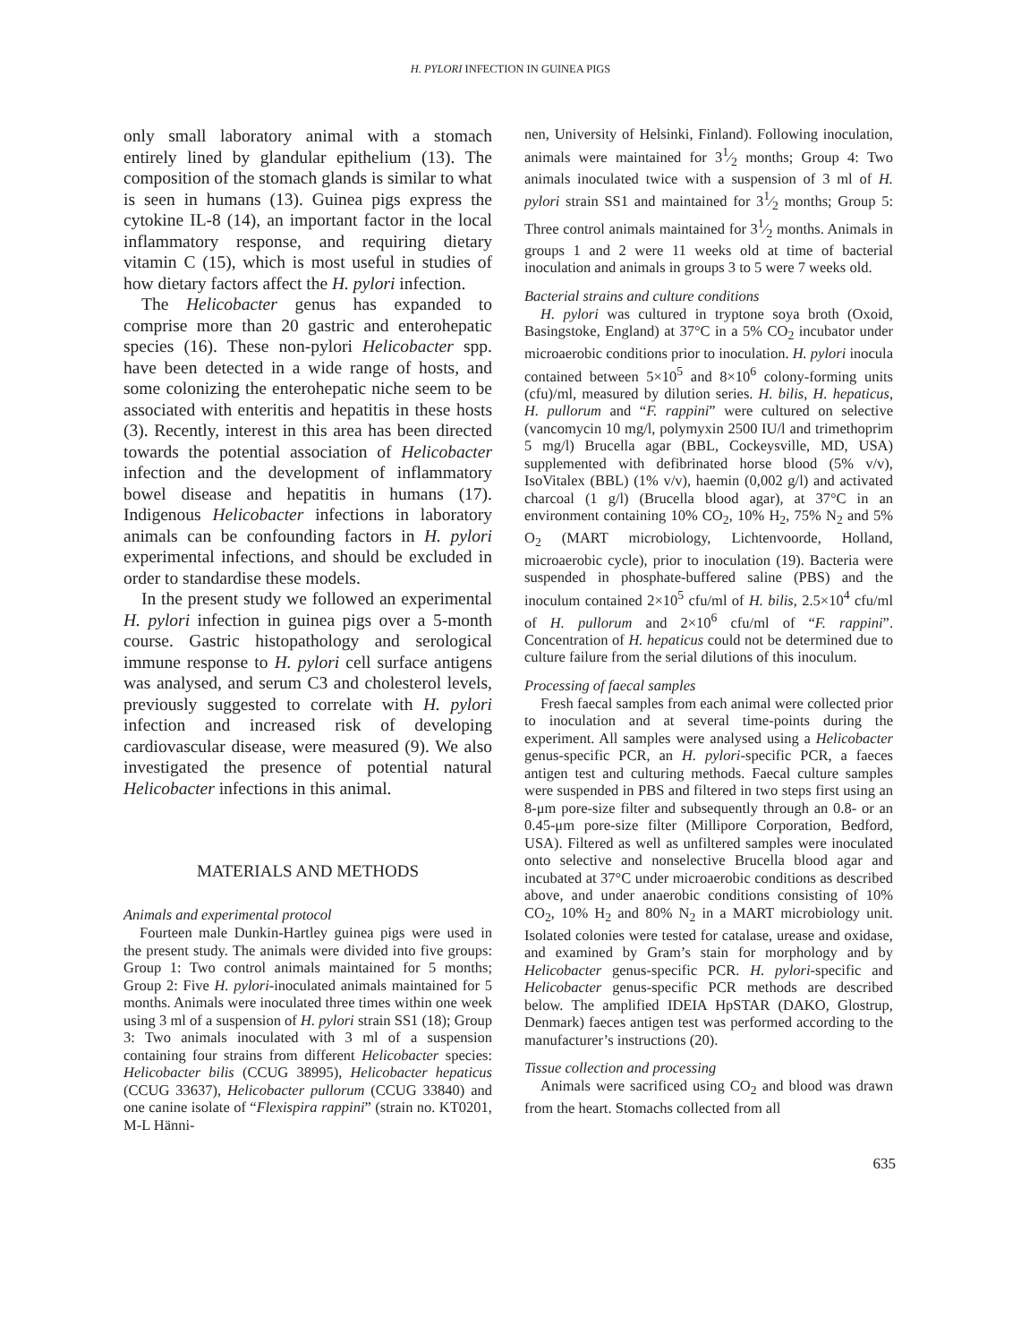H. PYLORI INFECTION IN GUINEA PIGS
only small laboratory animal with a stomach entirely lined by glandular epithelium (13). The composition of the stomach glands is similar to what is seen in humans (13). Guinea pigs express the cytokine IL-8 (14), an important factor in the local inflammatory response, and requiring dietary vitamin C (15), which is most useful in studies of how dietary factors affect the H. pylori infection.
The Helicobacter genus has expanded to comprise more than 20 gastric and enterohepatic species (16). These non-pylori Helicobacter spp. have been detected in a wide range of hosts, and some colonizing the enterohepatic niche seem to be associated with enteritis and hepatitis in these hosts (3). Recently, interest in this area has been directed towards the potential association of Helicobacter infection and the development of inflammatory bowel disease and hepatitis in humans (17). Indigenous Helicobacter infections in laboratory animals can be confounding factors in H. pylori experimental infections, and should be excluded in order to standardise these models.
In the present study we followed an experimental H. pylori infection in guinea pigs over a 5-month course. Gastric histopathology and serological immune response to H. pylori cell surface antigens was analysed, and serum C3 and cholesterol levels, previously suggested to correlate with H. pylori infection and increased risk of developing cardiovascular disease, were measured (9). We also investigated the presence of potential natural Helicobacter infections in this animal.
MATERIALS AND METHODS
Animals and experimental protocol
Fourteen male Dunkin-Hartley guinea pigs were used in the present study. The animals were divided into five groups: Group 1: Two control animals maintained for 5 months; Group 2: Five H. pylori-inoculated animals maintained for 5 months. Animals were inoculated three times within one week using 3 ml of a suspension of H. pylori strain SS1 (18); Group 3: Two animals inoculated with 3 ml of a suspension containing four strains from different Helicobacter species: Helicobacter bilis (CCUG 38995), Helicobacter hepaticus (CCUG 33637), Helicobacter pullorum (CCUG 33840) and one canine isolate of “Flexispira rappini” (strain no. KT0201, M-L Hänni-
nen, University of Helsinki, Finland). Following inoculation, animals were maintained for 31⁄2 months; Group 4: Two animals inoculated twice with a suspension of 3 ml of H. pylori strain SS1 and maintained for 31⁄2 months; Group 5: Three control animals maintained for 31⁄2 months. Animals in groups 1 and 2 were 11 weeks old at time of bacterial inoculation and animals in groups 3 to 5 were 7 weeks old.
Bacterial strains and culture conditions
H. pylori was cultured in tryptone soya broth (Oxoid, Basingstoke, England) at 37°C in a 5% CO<sub>2</sub> incubator under microaerobic conditions prior to inoculation. H. pylori inocula contained between 5×10<sup>5</sup> and 8×10<sup>6</sup> colony-forming units (cfu)/ml, measured by dilution series. H. bilis, H. hepaticus, H. pullorum and “F. rappini” were cultured on selective (vancomycin 10 mg/l, polymyxin 2500 IU/l and trimethoprim 5 mg/l) Brucella agar (BBL, Cockeysville, MD, USA) supplemented with defibrinated horse blood (5% v/v), IsoVitalex (BBL) (1% v/v), haemin (0,002 g/l) and activated charcoal (1 g/l) (Brucella blood agar), at 37°C in an environment containing 10% CO<sub>2</sub>, 10% H<sub>2</sub>, 75% N<sub>2</sub> and 5% O<sub>2</sub> (MART microbiology, Lichtenvoorde, Holland, microaerobic cycle), prior to inoculation (19). Bacteria were suspended in phosphate-buffered saline (PBS) and the inoculum contained 2×10<sup>5</sup> cfu/ml of H. bilis, 2.5×10<sup>4</sup> cfu/ml of H. pullorum and 2×10<sup>6</sup> cfu/ml of “F. rappini”. Concentration of H. hepaticus could not be determined due to culture failure from the serial dilutions of this inoculum.
Processing of faecal samples
Fresh faecal samples from each animal were collected prior to inoculation and at several time-points during the experiment. All samples were analysed using a Helicobacter genus-specific PCR, an H. pylori-specific PCR, a faeces antigen test and culturing methods. Faecal culture samples were suspended in PBS and filtered in two steps first using an 8-μm pore-size filter and subsequently through an 0.8- or an 0.45-μm pore-size filter (Millipore Corporation, Bedford, USA). Filtered as well as unfiltered samples were inoculated onto selective and nonselective Brucella blood agar and incubated at 37°C under microaerobic conditions as described above, and under anaerobic conditions consisting of 10% CO<sub>2</sub>, 10% H<sub>2</sub> and 80% N<sub>2</sub> in a MART microbiology unit. Isolated colonies were tested for catalase, urease and oxidase, and examined by Gram’s stain for morphology and by Helicobacter genus-specific PCR. H. pylori-specific and Helicobacter genus-specific PCR methods are described below. The amplified IDEIA HpSTAR (DAKO, Glostrup, Denmark) faeces antigen test was performed according to the manufacturer’s instructions (20).
Tissue collection and processing
Animals were sacrificed using CO<sub>2</sub> and blood was drawn from the heart. Stomachs collected from all
635